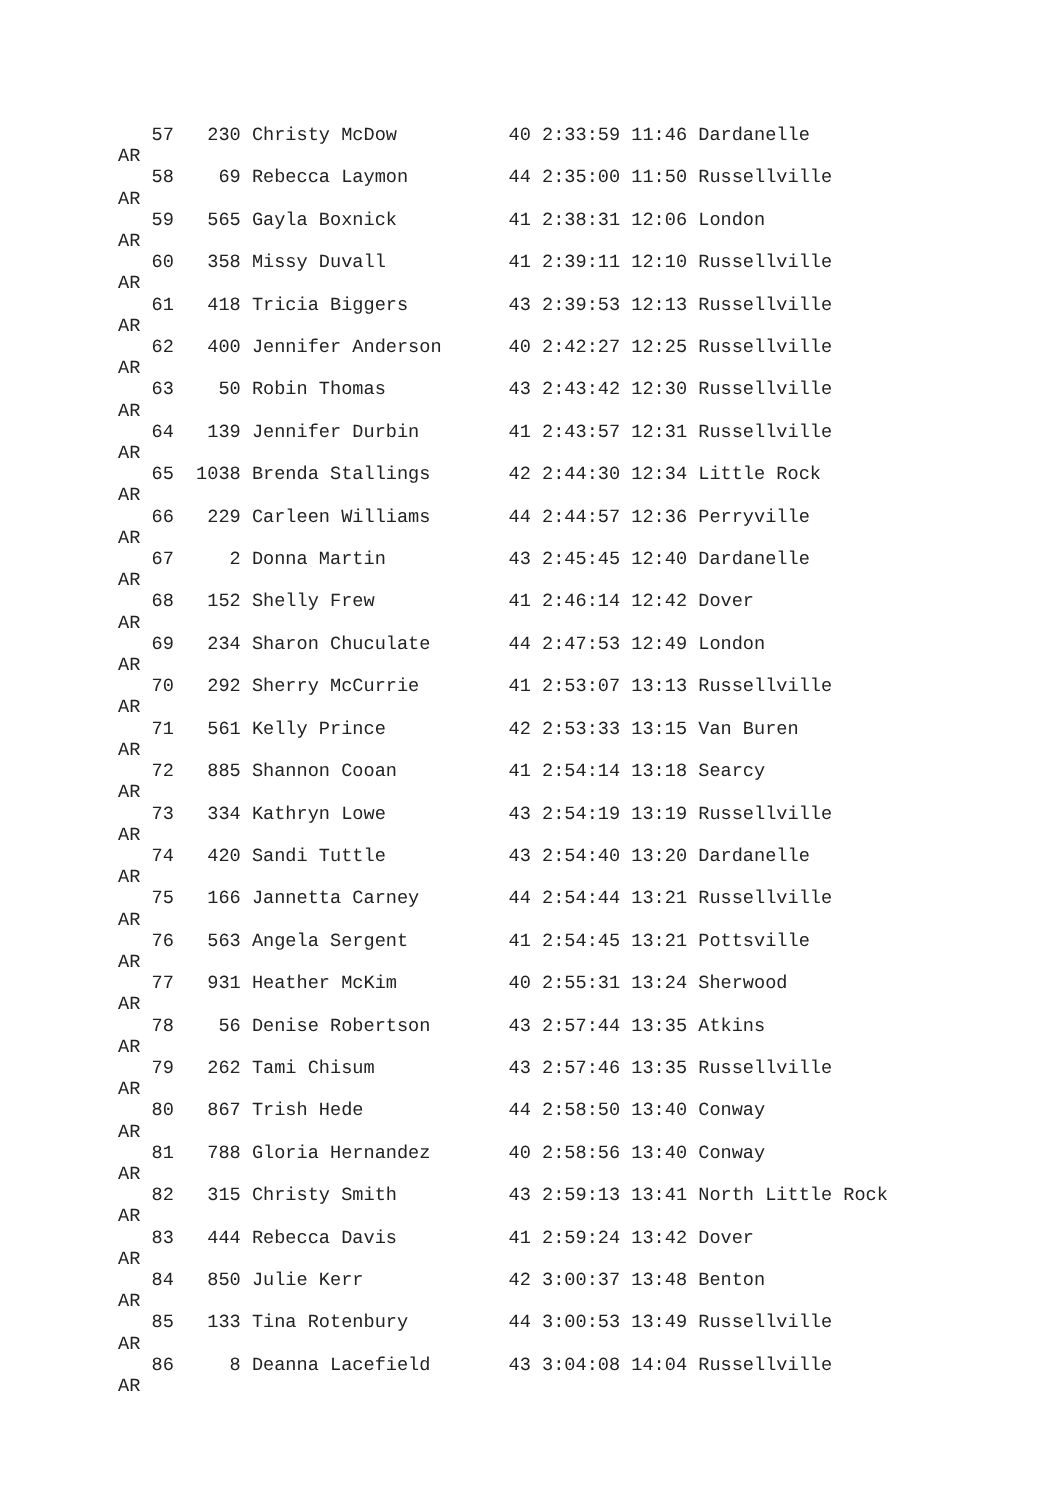57   230 Christy McDow          40 2:33:59 11:46 Dardanelle
AR
   58    69 Rebecca Laymon         44 2:35:00 11:50 Russellville
AR
   59   565 Gayla Boxnick          41 2:38:31 12:06 London
AR
   60   358 Missy Duvall           41 2:39:11 12:10 Russellville
AR
   61   418 Tricia Biggers         43 2:39:53 12:13 Russellville
AR
   62   400 Jennifer Anderson      40 2:42:27 12:25 Russellville
AR
   63    50 Robin Thomas           43 2:43:42 12:30 Russellville
AR
   64   139 Jennifer Durbin        41 2:43:57 12:31 Russellville
AR
   65  1038 Brenda Stallings       42 2:44:30 12:34 Little Rock
AR
   66   229 Carleen Williams       44 2:44:57 12:36 Perryville
AR
   67     2 Donna Martin           43 2:45:45 12:40 Dardanelle
AR
   68   152 Shelly Frew            41 2:46:14 12:42 Dover
AR
   69   234 Sharon Chuculate       44 2:47:53 12:49 London
AR
   70   292 Sherry McCurrie        41 2:53:07 13:13 Russellville
AR
   71   561 Kelly Prince           42 2:53:33 13:15 Van Buren
AR
   72   885 Shannon Cooan          41 2:54:14 13:18 Searcy
AR
   73   334 Kathryn Lowe           43 2:54:19 13:19 Russellville
AR
   74   420 Sandi Tuttle           43 2:54:40 13:20 Dardanelle
AR
   75   166 Jannetta Carney        44 2:54:44 13:21 Russellville
AR
   76   563 Angela Sergent         41 2:54:45 13:21 Pottsville
AR
   77   931 Heather McKim          40 2:55:31 13:24 Sherwood
AR
   78    56 Denise Robertson       43 2:57:44 13:35 Atkins
AR
   79   262 Tami Chisum            43 2:57:46 13:35 Russellville
AR
   80   867 Trish Hede             44 2:58:50 13:40 Conway
AR
   81   788 Gloria Hernandez       40 2:58:56 13:40 Conway
AR
   82   315 Christy Smith          43 2:59:13 13:41 North Little Rock
AR
   83   444 Rebecca Davis          41 2:59:24 13:42 Dover
AR
   84   850 Julie Kerr             42 3:00:37 13:48 Benton
AR
   85   133 Tina Rotenbury         44 3:00:53 13:49 Russellville
AR
   86     8 Deanna Lacefield       43 3:04:08 14:04 Russellville
AR